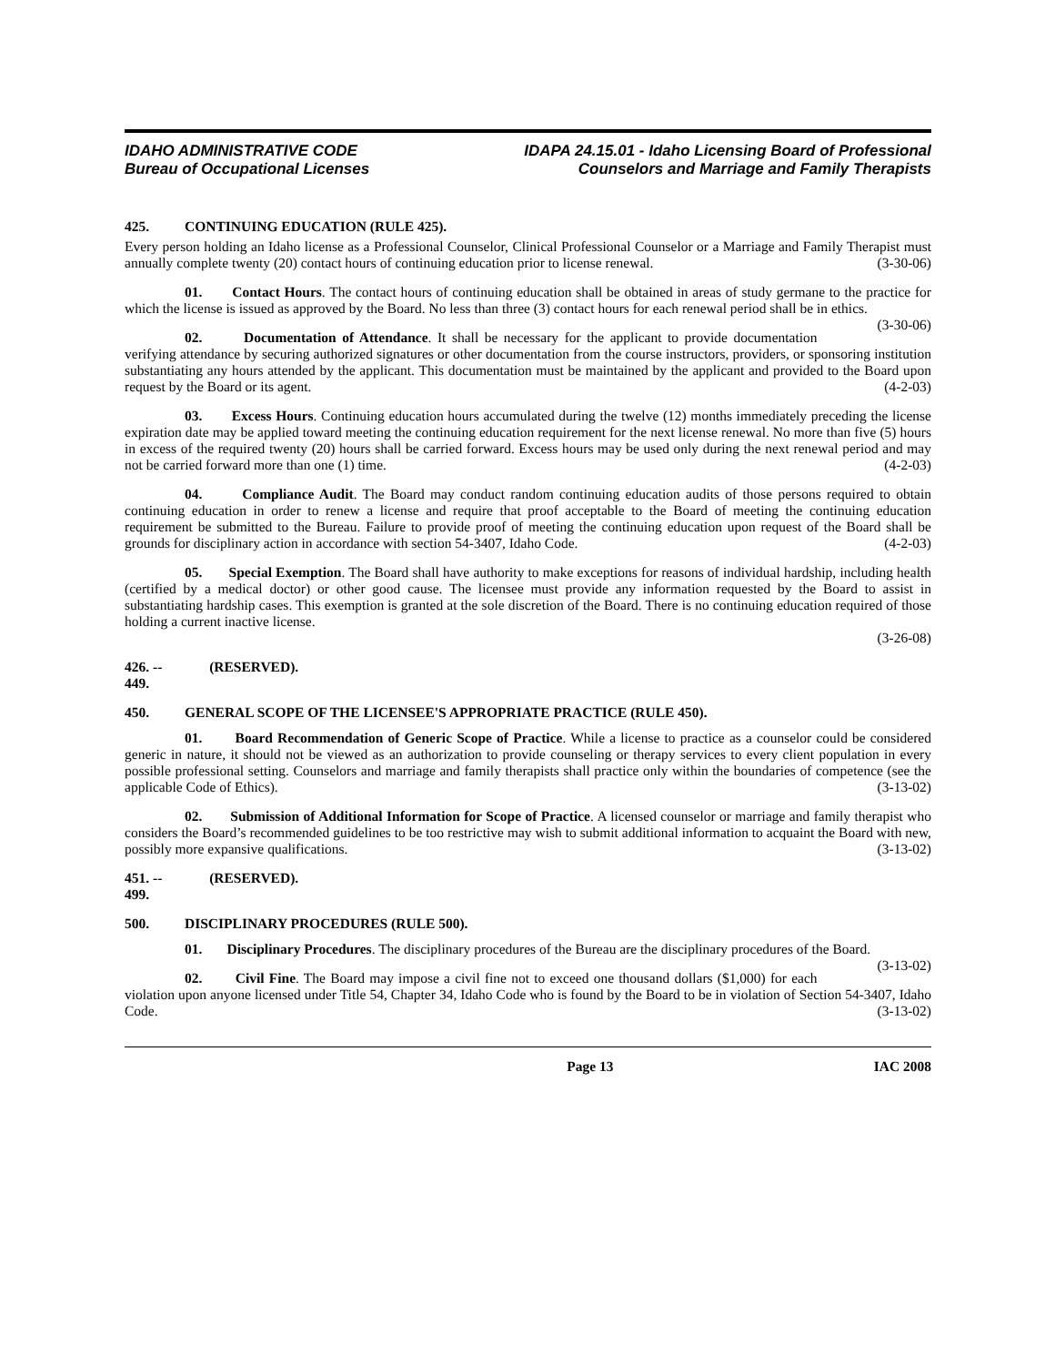IDAHO ADMINISTRATIVE CODE
Bureau of Occupational Licenses
IDAPA 24.15.01 - Idaho Licensing Board of Professional
Counselors and Marriage and Family Therapists
425. CONTINUING EDUCATION (RULE 425).
Every person holding an Idaho license as a Professional Counselor, Clinical Professional Counselor or a Marriage and Family Therapist must annually complete twenty (20) contact hours of continuing education prior to license renewal. (3-30-06)
01. Contact Hours. The contact hours of continuing education shall be obtained in areas of study germane to the practice for which the license is issued as approved by the Board. No less than three (3) contact hours for each renewal period shall be in ethics. (3-30-06)
02. Documentation of Attendance. It shall be necessary for the applicant to provide documentation verifying attendance by securing authorized signatures or other documentation from the course instructors, providers, or sponsoring institution substantiating any hours attended by the applicant. This documentation must be maintained by the applicant and provided to the Board upon request by the Board or its agent. (4-2-03)
03. Excess Hours. Continuing education hours accumulated during the twelve (12) months immediately preceding the license expiration date may be applied toward meeting the continuing education requirement for the next license renewal. No more than five (5) hours in excess of the required twenty (20) hours shall be carried forward. Excess hours may be used only during the next renewal period and may not be carried forward more than one (1) time. (4-2-03)
04. Compliance Audit. The Board may conduct random continuing education audits of those persons required to obtain continuing education in order to renew a license and require that proof acceptable to the Board of meeting the continuing education requirement be submitted to the Bureau. Failure to provide proof of meeting the continuing education upon request of the Board shall be grounds for disciplinary action in accordance with section 54-3407, Idaho Code. (4-2-03)
05. Special Exemption. The Board shall have authority to make exceptions for reasons of individual hardship, including health (certified by a medical doctor) or other good cause. The licensee must provide any information requested by the Board to assist in substantiating hardship cases. This exemption is granted at the sole discretion of the Board. There is no continuing education required of those holding a current inactive license.
(3-26-08)
426. -- 449. (RESERVED).
450. GENERAL SCOPE OF THE LICENSEE'S APPROPRIATE PRACTICE (RULE 450).
01. Board Recommendation of Generic Scope of Practice. While a license to practice as a counselor could be considered generic in nature, it should not be viewed as an authorization to provide counseling or therapy services to every client population in every possible professional setting. Counselors and marriage and family therapists shall practice only within the boundaries of competence (see the applicable Code of Ethics). (3-13-02)
02. Submission of Additional Information for Scope of Practice. A licensed counselor or marriage and family therapist who considers the Board’s recommended guidelines to be too restrictive may wish to submit additional information to acquaint the Board with new, possibly more expansive qualifications. (3-13-02)
451. -- 499. (RESERVED).
500. DISCIPLINARY PROCEDURES (RULE 500).
01. Disciplinary Procedures. The disciplinary procedures of the Bureau are the disciplinary procedures of the Board. (3-13-02)
02. Civil Fine. The Board may impose a civil fine not to exceed one thousand dollars ($1,000) for each violation upon anyone licensed under Title 54, Chapter 34, Idaho Code who is found by the Board to be in violation of Section 54-3407, Idaho Code. (3-13-02)
Page 13 IAC 2008